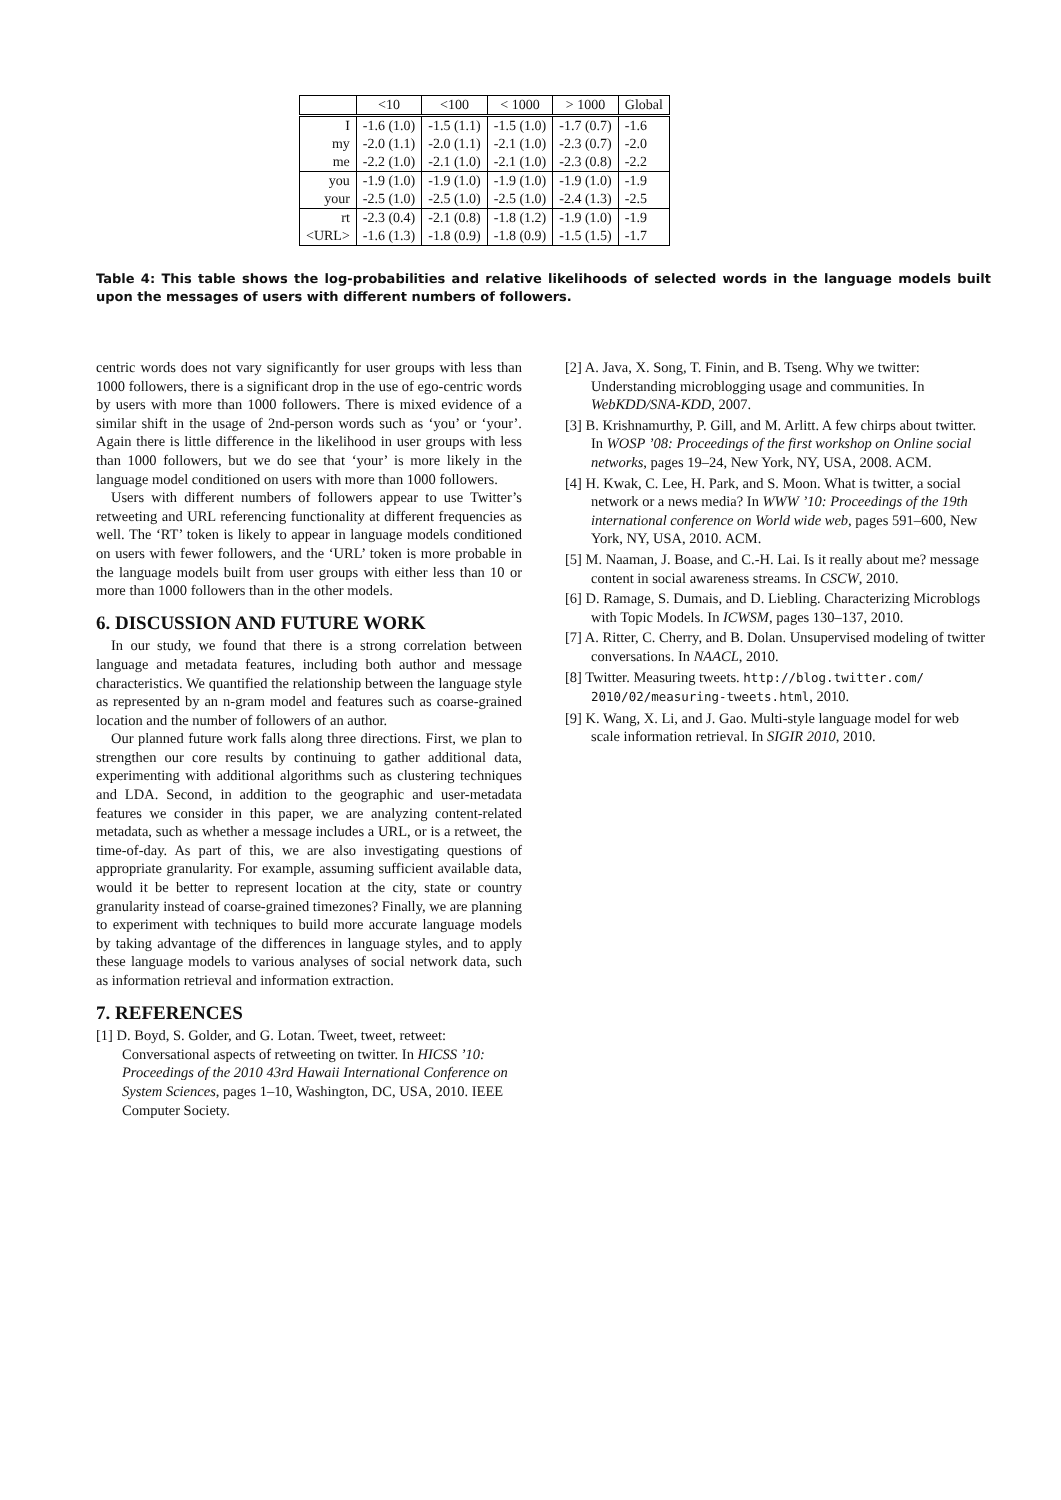| | <10 | <100 | < 1000 | > 1000 | Global |
| --- | --- | --- | --- | --- | --- |
| I | -1.6 (1.0) | -1.5 (1.1) | -1.5 (1.0) | -1.7 (0.7) | -1.6 |
| my | -2.0 (1.1) | -2.0 (1.1) | -2.1 (1.0) | -2.3 (0.7) | -2.0 |
| me | -2.2 (1.0) | -2.1 (1.0) | -2.1 (1.0) | -2.3 (0.8) | -2.2 |
| you | -1.9 (1.0) | -1.9 (1.0) | -1.9 (1.0) | -1.9 (1.0) | -1.9 |
| your | -2.5 (1.0) | -2.5 (1.0) | -2.5 (1.0) | -2.4 (1.3) | -2.5 |
| rt | -2.3 (0.4) | -2.1 (0.8) | -1.8 (1.2) | -1.9 (1.0) | -1.9 |
| <URL> | -1.6 (1.3) | -1.8 (0.9) | -1.8 (0.9) | -1.5 (1.5) | -1.7 |
Table 4: This table shows the log-probabilities and relative likelihoods of selected words in the language models built upon the messages of users with different numbers of followers.
centric words does not vary significantly for user groups with less than 1000 followers, there is a significant drop in the use of ego-centric words by users with more than 1000 followers. There is mixed evidence of a similar shift in the usage of 2nd-person words such as ‘you’ or ‘your’. Again there is little difference in the likelihood in user groups with less than 1000 followers, but we do see that ‘your’ is more likely in the language model conditioned on users with more than 1000 followers.
Users with different numbers of followers appear to use Twitter’s retweeting and URL referencing functionality at different frequencies as well. The ‘RT’ token is likely to appear in language models conditioned on users with fewer followers, and the ‘URL’ token is more probable in the language models built from user groups with either less than 10 or more than 1000 followers than in the other models.
6. DISCUSSION AND FUTURE WORK
In our study, we found that there is a strong correlation between language and metadata features, including both author and message characteristics. We quantified the relationship between the language style as represented by an n-gram model and features such as coarse-grained location and the number of followers of an author.
Our planned future work falls along three directions. First, we plan to strengthen our core results by continuing to gather additional data, experimenting with additional algorithms such as clustering techniques and LDA. Second, in addition to the geographic and user-metadata features we consider in this paper, we are analyzing content-related metadata, such as whether a message includes a URL, or is a retweet, the time-of-day. As part of this, we are also investigating questions of appropriate granularity. For example, assuming sufficient available data, would it be better to represent location at the city, state or country granularity instead of coarse-grained timezones? Finally, we are planning to experiment with techniques to build more accurate language models by taking advantage of the differences in language styles, and to apply these language models to various analyses of social network data, such as information retrieval and information extraction.
7. REFERENCES
[1] D. Boyd, S. Golder, and G. Lotan. Tweet, tweet, retweet: Conversational aspects of retweeting on twitter. In HICSS ’10: Proceedings of the 2010 43rd Hawaii International Conference on System Sciences, pages 1–10, Washington, DC, USA, 2010. IEEE Computer Society.
[2] A. Java, X. Song, T. Finin, and B. Tseng. Why we twitter: Understanding microblogging usage and communities. In WebKDD/SNA-KDD, 2007.
[3] B. Krishnamurthy, P. Gill, and M. Arlitt. A few chirps about twitter. In WOSP ’08: Proceedings of the first workshop on Online social networks, pages 19–24, New York, NY, USA, 2008. ACM.
[4] H. Kwak, C. Lee, H. Park, and S. Moon. What is twitter, a social network or a news media? In WWW ’10: Proceedings of the 19th international conference on World wide web, pages 591–600, New York, NY, USA, 2010. ACM.
[5] M. Naaman, J. Boase, and C.-H. Lai. Is it really about me? message content in social awareness streams. In CSCW, 2010.
[6] D. Ramage, S. Dumais, and D. Liebling. Characterizing Microblogs with Topic Models. In ICWSM, pages 130–137, 2010.
[7] A. Ritter, C. Cherry, and B. Dolan. Unsupervised modeling of twitter conversations. In NAACL, 2010.
[8] Twitter. Measuring tweets. http://blog.twitter.com/ 2010/02/measuring-tweets.html, 2010.
[9] K. Wang, X. Li, and J. Gao. Multi-style language model for web scale information retrieval. In SIGIR 2010, 2010.